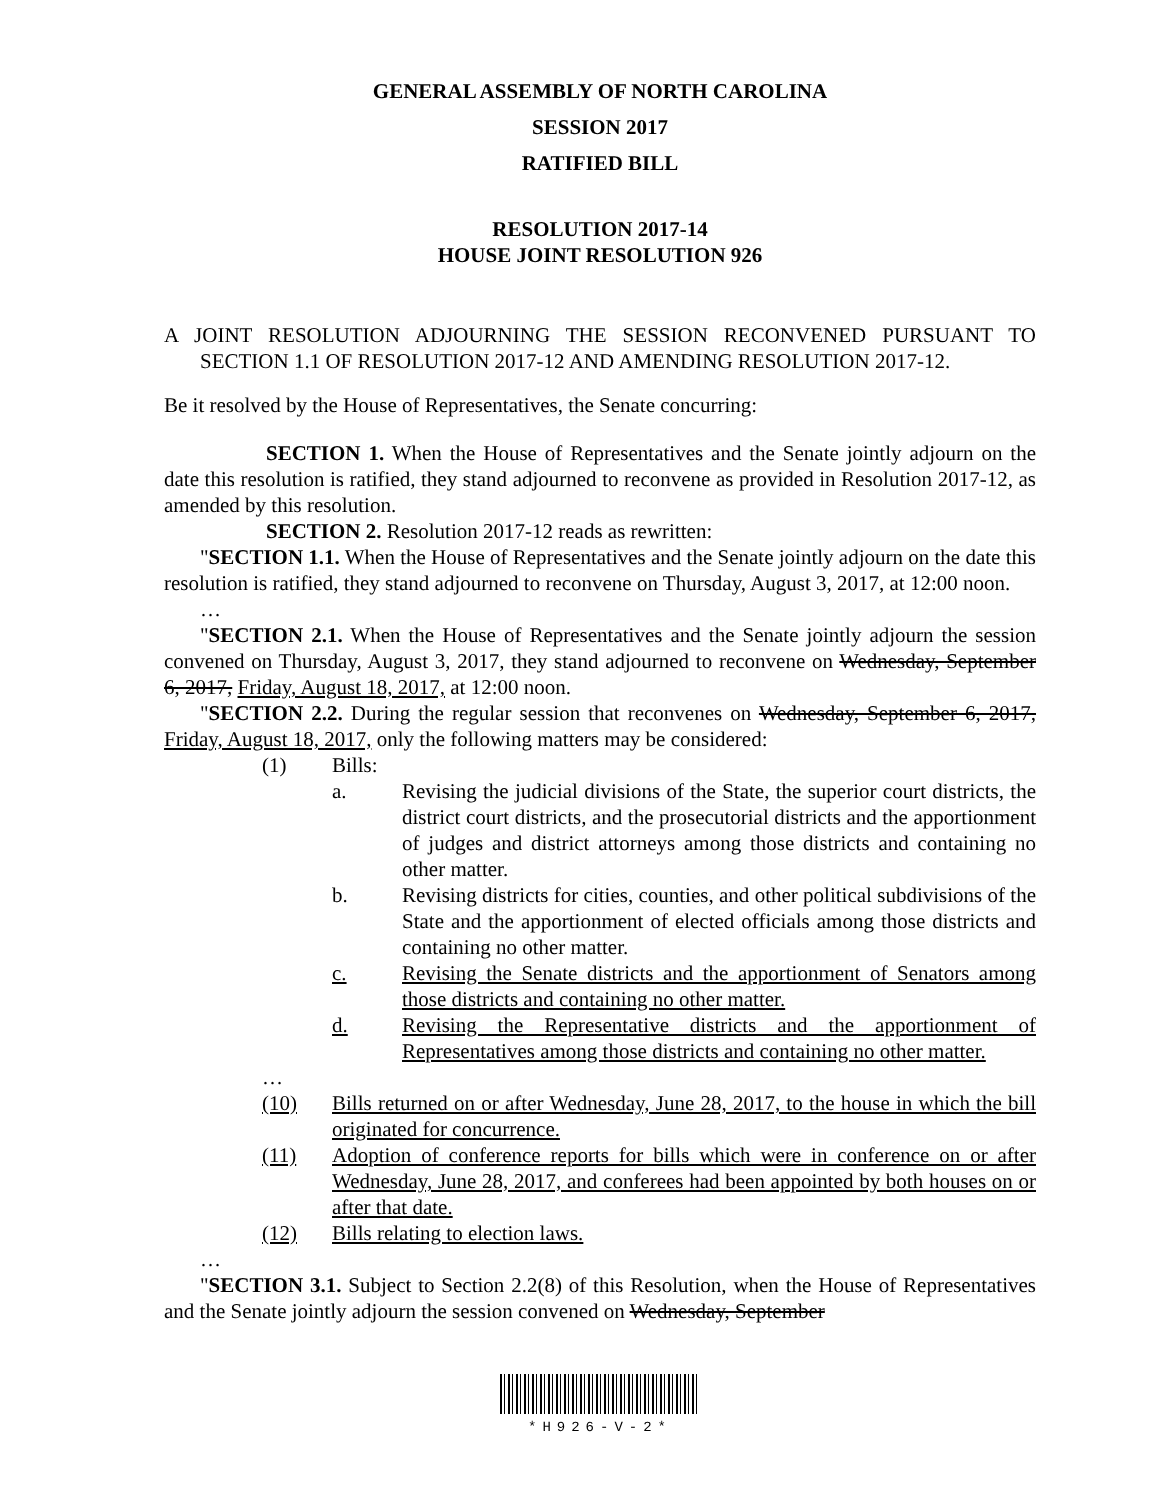GENERAL ASSEMBLY OF NORTH CAROLINA
SESSION 2017
RATIFIED BILL
RESOLUTION 2017-14
HOUSE JOINT RESOLUTION 926
A JOINT RESOLUTION ADJOURNING THE SESSION RECONVENED PURSUANT TO SECTION 1.1 OF RESOLUTION 2017-12 AND AMENDING RESOLUTION 2017-12.
Be it resolved by the House of Representatives, the Senate concurring:
SECTION 1. When the House of Representatives and the Senate jointly adjourn on the date this resolution is ratified, they stand adjourned to reconvene as provided in Resolution 2017-12, as amended by this resolution.
SECTION 2. Resolution 2017-12 reads as rewritten:
"SECTION 1.1. When the House of Representatives and the Senate jointly adjourn on the date this resolution is ratified, they stand adjourned to reconvene on Thursday, August 3, 2017, at 12:00 noon.
…
"SECTION 2.1. When the House of Representatives and the Senate jointly adjourn the session convened on Thursday, August 3, 2017, they stand adjourned to reconvene on Wednesday, September 6, 2017, Friday, August 18, 2017, at 12:00 noon.
"SECTION 2.2. During the regular session that reconvenes on Wednesday, September 6, 2017, Friday, August 18, 2017, only the following matters may be considered:
(1) Bills:
a. Revising the judicial divisions of the State, the superior court districts, the district court districts, and the prosecutorial districts and the apportionment of judges and district attorneys among those districts and containing no other matter.
b. Revising districts for cities, counties, and other political subdivisions of the State and the apportionment of elected officials among those districts and containing no other matter.
c. Revising the Senate districts and the apportionment of Senators among those districts and containing no other matter.
d. Revising the Representative districts and the apportionment of Representatives among those districts and containing no other matter.
…
(10) Bills returned on or after Wednesday, June 28, 2017, to the house in which the bill originated for concurrence.
(11) Adoption of conference reports for bills which were in conference on or after Wednesday, June 28, 2017, and conferees had been appointed by both houses on or after that date.
(12) Bills relating to election laws.
…
"SECTION 3.1. Subject to Section 2.2(8) of this Resolution, when the House of Representatives and the Senate jointly adjourn the session convened on Wednesday, September
*H926-V-2*